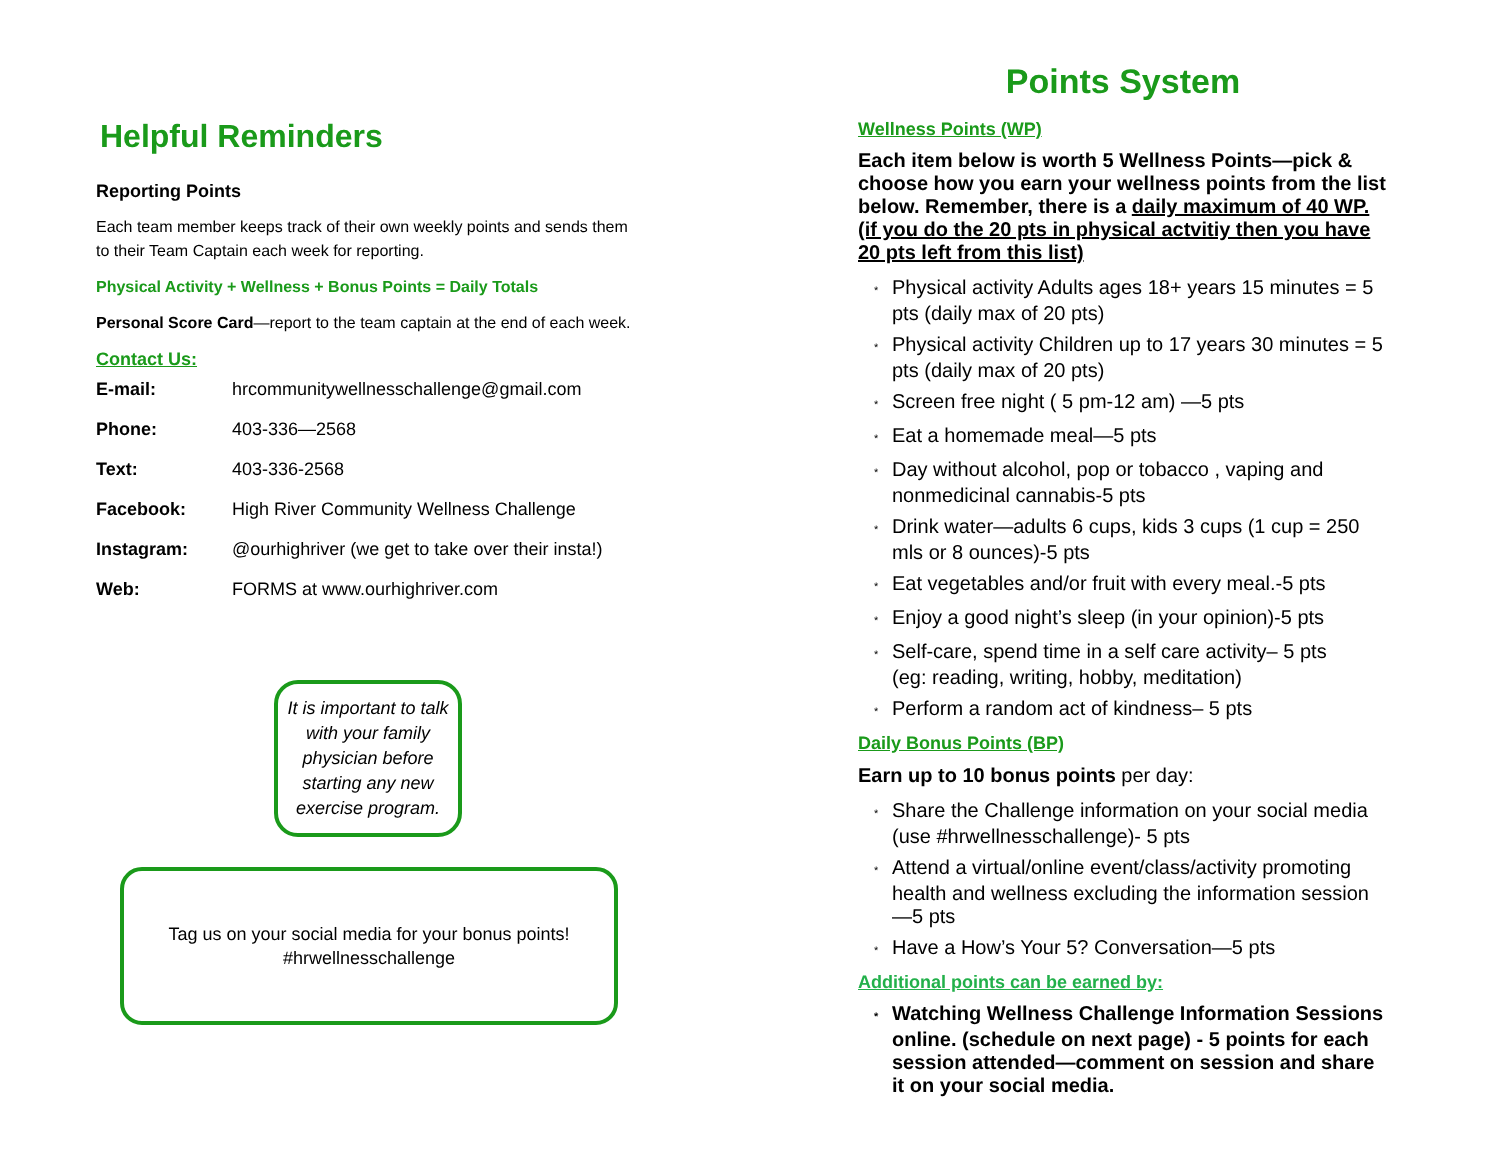Helpful Reminders
Reporting Points
Each team member keeps track of their own weekly points and sends them to their Team Captain each week for reporting.
Physical Activity + Wellness + Bonus Points = Daily Totals
Personal Score Card—report to the team captain at the end of each week.
Contact Us:
E-mail: hrcommunitywellnesschallenge@gmail.com
Phone: 403-336—2568
Text: 403-336-2568
Facebook: High River Community Wellness Challenge
Instagram: @ourhighriver (we get to take over their insta!)
Web: FORMS at www.ourhighriver.com
It is important to talk with your family physician before starting any new exercise program.
Tag us on your social media for your bonus points!
#hrwellnesschallenge
Points System
Wellness Points (WP)
Each item below is worth 5 Wellness Points—pick & choose how you earn your wellness points from the list below. Remember, there is a daily maximum of 40 WP. (if you do the 20 pts in physical actvitiy then you have 20 pts left from this list)
* Physical activity Adults ages 18+ years 15 minutes = 5 pts (daily max of 20 pts)
* Physical activity Children up to 17 years 30 minutes = 5 pts (daily max of 20 pts)
* Screen free night ( 5 pm-12 am) —5 pts
* Eat a homemade meal—5 pts
* Day without alcohol, pop or tobacco , vaping and nonmedicinal cannabis-5 pts
* Drink water—adults 6 cups, kids 3 cups (1 cup = 250 mls or 8 ounces)-5 pts
* Eat vegetables and/or fruit with every meal.-5 pts
* Enjoy a good night’s sleep (in your opinion)-5 pts
* Self-care, spend time in a self care activity– 5 pts
(eg: reading, writing, hobby, meditation)
* Perform a random act of kindness– 5 pts
Daily Bonus Points (BP)
Earn up to 10 bonus points per day:
* Share the Challenge information on your social media (use #hrwellnesschallenge)- 5 pts
* Attend a virtual/online event/class/activity promoting health and wellness excluding the information session—5 pts
* Have a How’s Your 5? Conversation—5 pts
Additional points can be earned by:
* Watching Wellness Challenge Information Sessions online. (schedule on next page) - 5 points for each session attended—comment on session and share it on your social media.